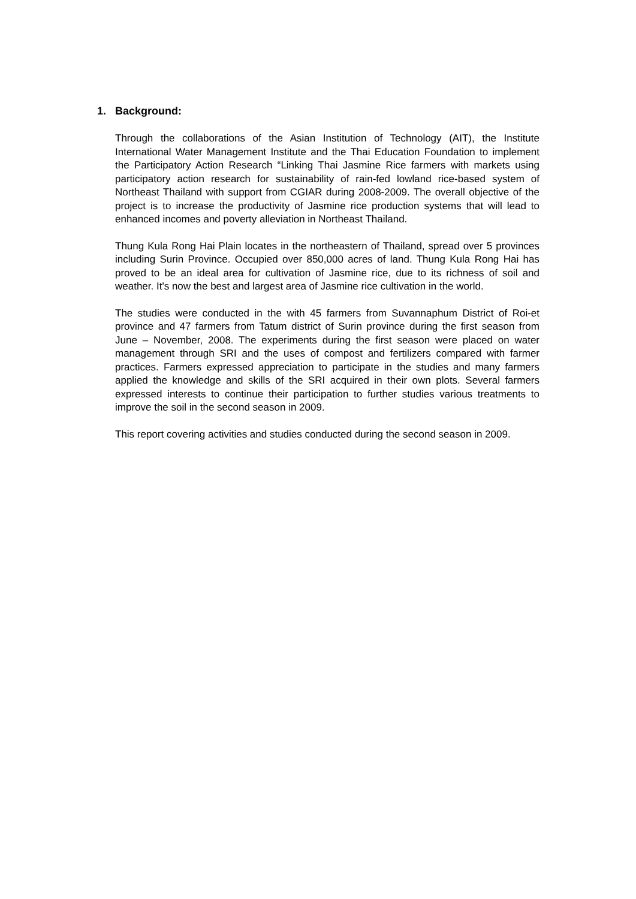1. Background:
Through the collaborations of the Asian Institution of Technology (AIT), the Institute International Water Management Institute and the Thai Education Foundation to implement the Participatory Action Research “Linking Thai Jasmine Rice farmers with markets using participatory action research for sustainability of rain-fed lowland rice-based system of Northeast Thailand with support from CGIAR during 2008-2009. The overall objective of the project is to increase the productivity of Jasmine rice production systems that will lead to enhanced incomes and poverty alleviation in Northeast Thailand.
Thung Kula Rong Hai Plain locates in the northeastern of Thailand, spread over 5 provinces including Surin Province. Occupied over 850,000 acres of land. Thung Kula Rong Hai has proved to be an ideal area for cultivation of Jasmine rice, due to its richness of soil and weather. It's now the best and largest area of Jasmine rice cultivation in the world.
The studies were conducted in the with 45 farmers from Suvannaphum District of Roi-et province and 47 farmers from Tatum district of Surin province during the first season from June – November, 2008. The experiments during the first season were placed on water management through SRI and the uses of compost and fertilizers compared with farmer practices. Farmers expressed appreciation to participate in the studies and many farmers applied the knowledge and skills of the SRI acquired in their own plots. Several farmers expressed interests to continue their participation to further studies various treatments to improve the soil in the second season in 2009.
This report covering activities and studies conducted during the second season in 2009.